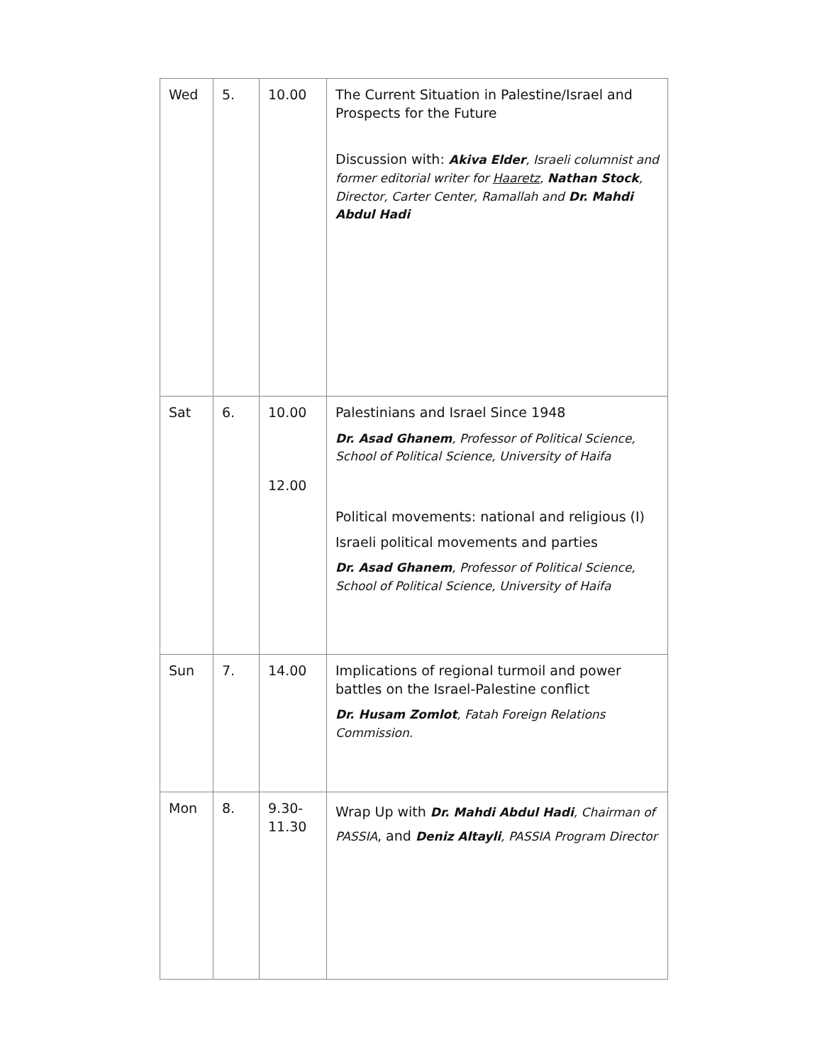| Wed | 5. | 10.00 | The Current Situation in Palestine/Israel and Prospects for the Future Discussion with: Akiva Elder , Israeli columnist and former editorial writer for Haaretz , Nathan Stock , Director, Carter Center, Ramallah and Dr. Mahdi Abdul Hadi |
| Sat | 6. | 10.00 12.00 | Palestinians and Israel Since 1948 Dr. Asad Ghanem , Professor of Political Science, School of Political Science, University of Haifa Political movements: national and religious (I) Israeli political movements and parties Dr. Asad Ghanem , Professor of Political Science, School of Political Science, University of Haifa |
| Sun | 7. | 14.00 | Implications of regional turmoil and power battles on the Israel-Palestine conflict Dr. Husam Zomlot , Fatah Foreign Relations Commission. |
| Mon | 8. | 9.30- 11.30 | Wrap Up with Dr. Mahdi Abdul Hadi , Chairman of PASSIA , and Deniz Altayli , PASSIA Program Director |